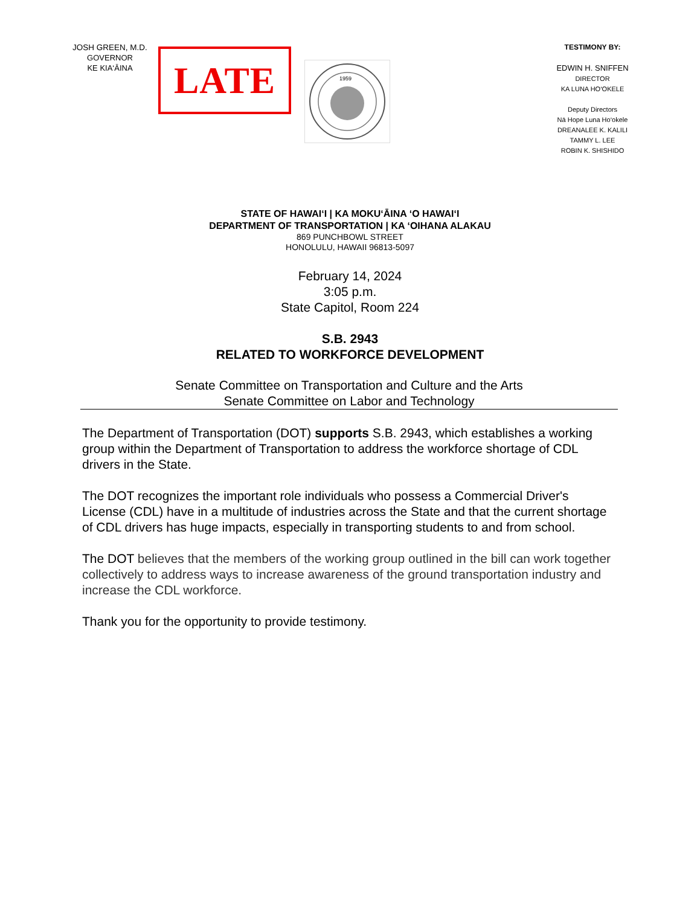JOSH GREEN, M.D.
GOVERNOR
KE KIA‘ĀINA
LATE
1959
TESTIMONY BY:
EDWIN H. SNIFFEN
DIRECTOR
KA LUNA HO‘OKELE
Deputy Directors
Nā Hope Luna Ho‘okele
DREANALEE K. KALILI
TAMMY L. LEE
ROBIN K. SHISHIDO
STATE OF HAWAI‘I | KA MOKU‘ĀINA ‘O HAWAI‘I
DEPARTMENT OF TRANSPORTATION | KA ‘OIHANA ALAKAU
869 PUNCHBOWL STREET
HONOLULU, HAWAII 96813-5097
February 14, 2024
3:05 p.m.
State Capitol, Room 224
S.B. 2943
RELATED TO WORKFORCE DEVELOPMENT
Senate Committee on Transportation and Culture and the Arts
Senate Committee on Labor and Technology
The Department of Transportation (DOT) supports S.B. 2943, which establishes a working group within the Department of Transportation to address the workforce shortage of CDL drivers in the State.
The DOT recognizes the important role individuals who possess a Commercial Driver's License (CDL) have in a multitude of industries across the State and that the current shortage of CDL drivers has huge impacts, especially in transporting students to and from school.
The DOT believes that the members of the working group outlined in the bill can work together collectively to address ways to increase awareness of the ground transportation industry and increase the CDL workforce.
Thank you for the opportunity to provide testimony.